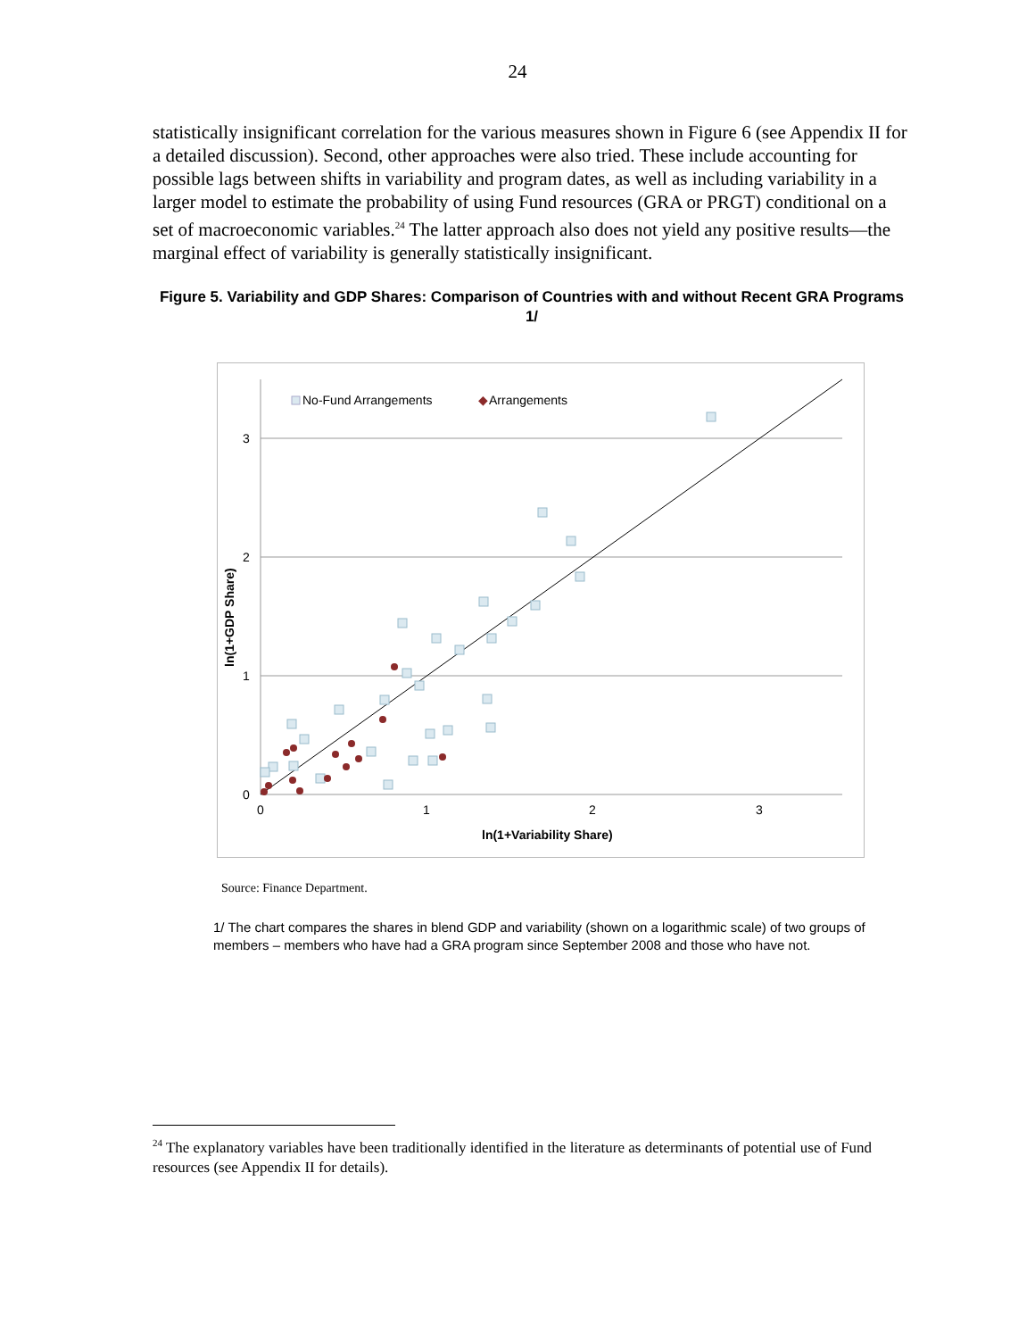24
statistically insignificant correlation for the various measures shown in Figure 6 (see Appendix II for a detailed discussion). Second, other approaches were also tried. These include accounting for possible lags between shifts in variability and program dates, as well as including variability in a larger model to estimate the probability of using Fund resources (GRA or PRGT) conditional on a set of macroeconomic variables.<sup>24</sup> The latter approach also does not yield any positive results—the marginal effect of variability is generally statistically insignificant.
Figure 5. Variability and GDP Shares: Comparison of Countries with and without Recent GRA Programs 1/
3
2
1
0
0
1
2
3
ln(1+Variability Share)
ln(1+GDP Share)
No-Fund Arrangements
◆
Arrangements
Source: Finance Department.
1/ The chart compares the shares in blend GDP and variability (shown on a logarithmic scale) of two groups of members – members who have had a GRA program since September 2008 and those who have not.
<sup>24</sup> The explanatory variables have been traditionally identified in the literature as determinants of potential use of Fund resources (see Appendix II for details).